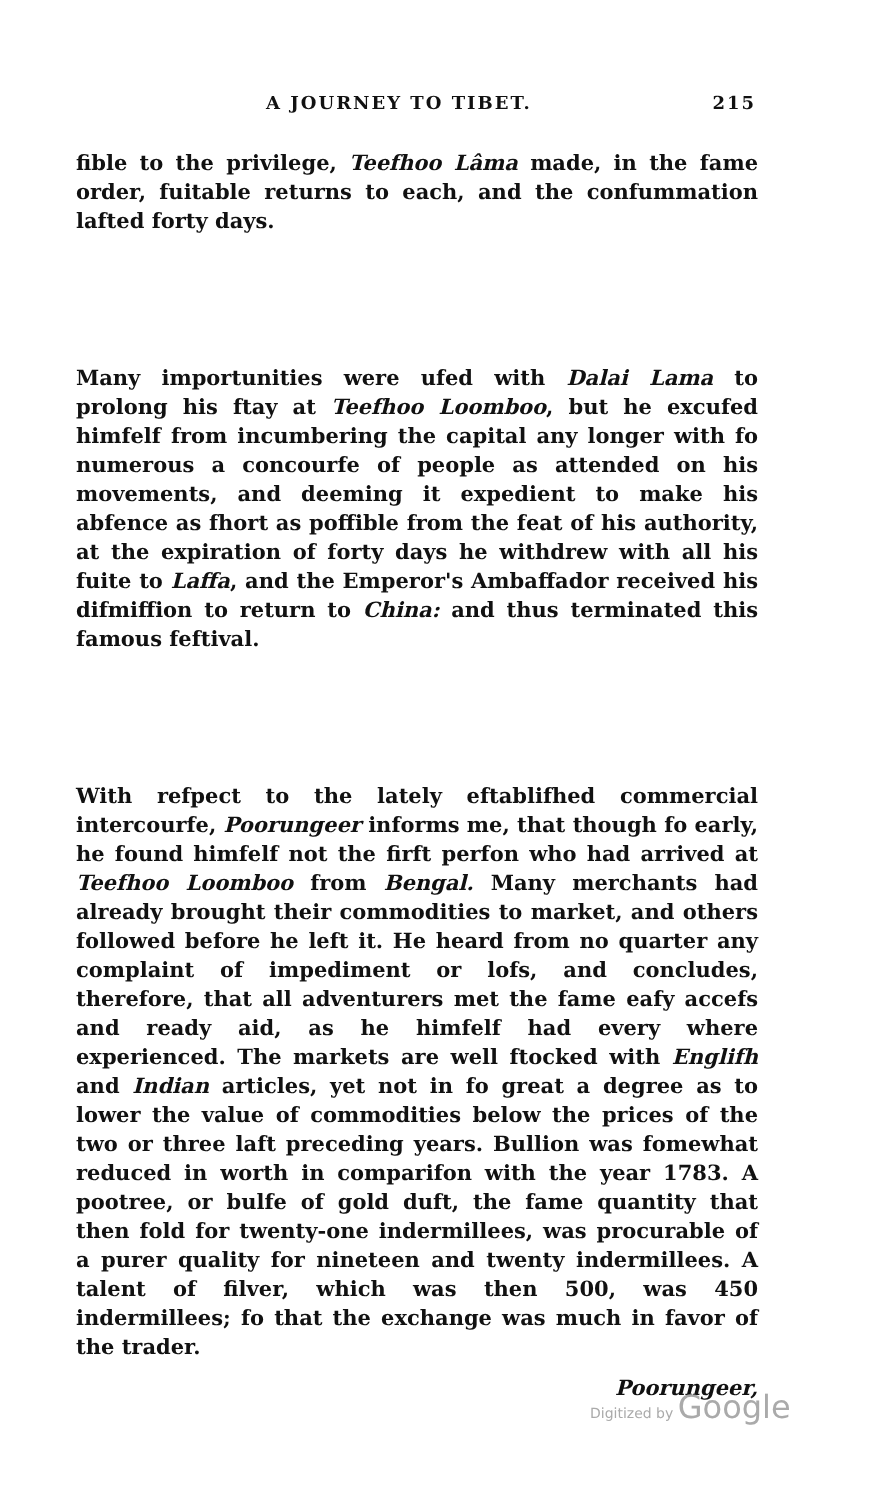A JOURNEY TO TIBET. 215
fible to the privilege, Teefhoo Lâma made, in the fame order, fuitable returns to each, and the confummation lafted forty days.
Many importunities were ufed with Dalai Lama to prolong his ftay at Teefhoo Loomboo, but he excufed himfelf from incumbering the capital any longer with fo numerous a concourfe of people as attended on his movements, and deeming it expedient to make his abfence as fhort as poffible from the feat of his authority, at the expiration of forty days he withdrew with all his fuite to Laffa, and the Emperor's Ambaffador received his difmiffion to return to China: and thus terminated this famous feftival.
With refpect to the lately eftablifhed commercial intercourfe, Poorungeer informs me, that though fo early, he found himfelf not the firft perfon who had arrived at Teefhoo Loomboo from Bengal. Many merchants had already brought their commodities to market, and others followed before he left it. He heard from no quarter any complaint of impediment or lofs, and concludes, therefore, that all adventurers met the fame eafy accefs and ready aid, as he himfelf had every where experienced. The markets are well ftocked with Englifh and Indian articles, yet not in fo great a degree as to lower the value of commodities below the prices of the two or three laft preceding years. Bullion was fomewhat reduced in worth in comparifon with the year 1783. A pootree, or bulfe of gold duft, the fame quantity that then fold for twenty-one indermillees, was procurable of a purer quality for nineteen and twenty indermillees. A talent of filver, which was then 500, was 450 indermillees; fo that the exchange was much in favor of the trader.
Poorungeer,
Digitized by Google